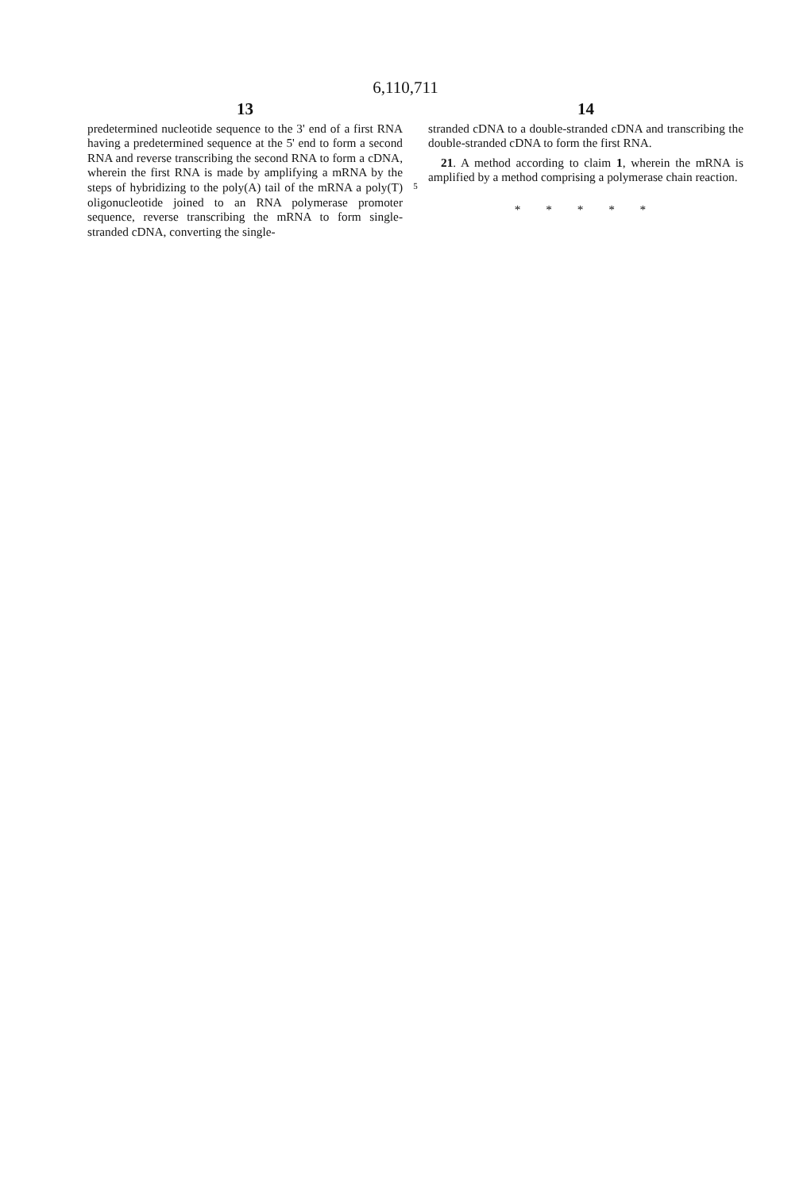6,110,711
13
predetermined nucleotide sequence to the 3' end of a first RNA having a predetermined sequence at the 5' end to form a second RNA and reverse transcribing the second RNA to form a cDNA, wherein the first RNA is made by amplifying a mRNA by the steps of hybridizing to the poly(A) tail of the mRNA a poly(T) oligonucleotide joined to an RNA polymerase promoter sequence, reverse transcribing the mRNA to form single-stranded cDNA, converting the single-
5
14
stranded cDNA to a double-stranded cDNA and transcribing the double-stranded cDNA to form the first RNA.
21. A method according to claim 1, wherein the mRNA is amplified by a method comprising a polymerase chain reaction.
* * * * *